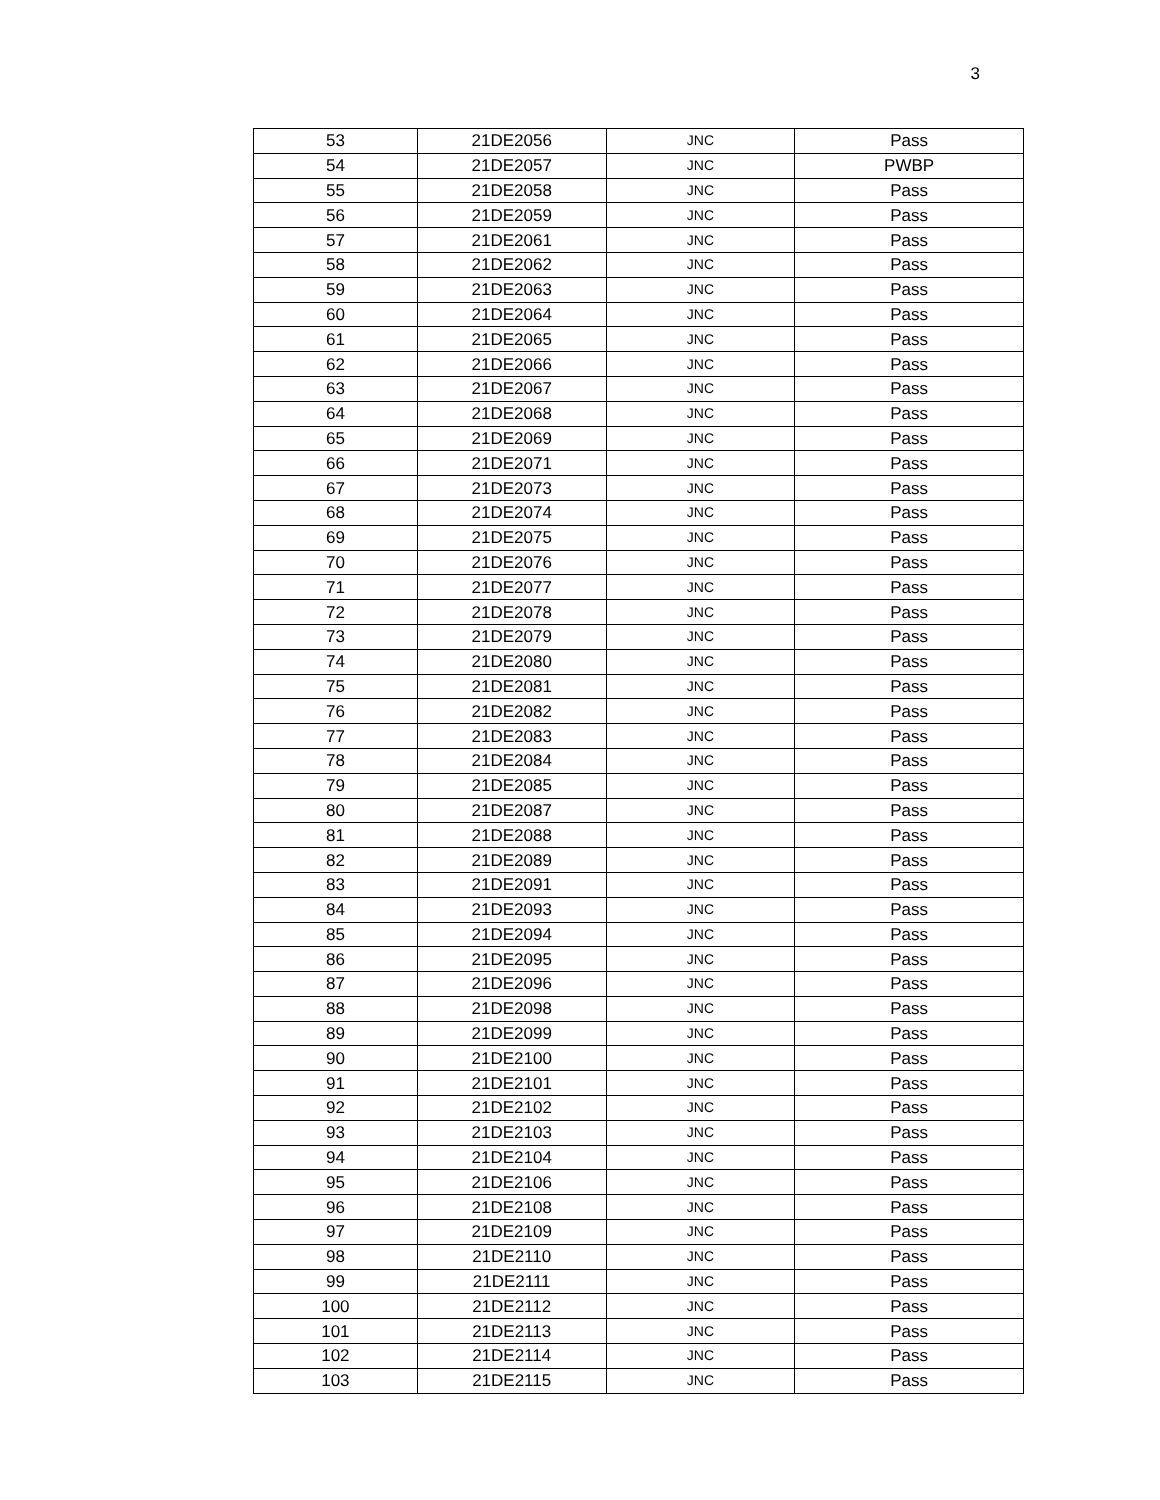3
| 53 | 21DE2056 | JNC | Pass |
| 54 | 21DE2057 | JNC | PWBP |
| 55 | 21DE2058 | JNC | Pass |
| 56 | 21DE2059 | JNC | Pass |
| 57 | 21DE2061 | JNC | Pass |
| 58 | 21DE2062 | JNC | Pass |
| 59 | 21DE2063 | JNC | Pass |
| 60 | 21DE2064 | JNC | Pass |
| 61 | 21DE2065 | JNC | Pass |
| 62 | 21DE2066 | JNC | Pass |
| 63 | 21DE2067 | JNC | Pass |
| 64 | 21DE2068 | JNC | Pass |
| 65 | 21DE2069 | JNC | Pass |
| 66 | 21DE2071 | JNC | Pass |
| 67 | 21DE2073 | JNC | Pass |
| 68 | 21DE2074 | JNC | Pass |
| 69 | 21DE2075 | JNC | Pass |
| 70 | 21DE2076 | JNC | Pass |
| 71 | 21DE2077 | JNC | Pass |
| 72 | 21DE2078 | JNC | Pass |
| 73 | 21DE2079 | JNC | Pass |
| 74 | 21DE2080 | JNC | Pass |
| 75 | 21DE2081 | JNC | Pass |
| 76 | 21DE2082 | JNC | Pass |
| 77 | 21DE2083 | JNC | Pass |
| 78 | 21DE2084 | JNC | Pass |
| 79 | 21DE2085 | JNC | Pass |
| 80 | 21DE2087 | JNC | Pass |
| 81 | 21DE2088 | JNC | Pass |
| 82 | 21DE2089 | JNC | Pass |
| 83 | 21DE2091 | JNC | Pass |
| 84 | 21DE2093 | JNC | Pass |
| 85 | 21DE2094 | JNC | Pass |
| 86 | 21DE2095 | JNC | Pass |
| 87 | 21DE2096 | JNC | Pass |
| 88 | 21DE2098 | JNC | Pass |
| 89 | 21DE2099 | JNC | Pass |
| 90 | 21DE2100 | JNC | Pass |
| 91 | 21DE2101 | JNC | Pass |
| 92 | 21DE2102 | JNC | Pass |
| 93 | 21DE2103 | JNC | Pass |
| 94 | 21DE2104 | JNC | Pass |
| 95 | 21DE2106 | JNC | Pass |
| 96 | 21DE2108 | JNC | Pass |
| 97 | 21DE2109 | JNC | Pass |
| 98 | 21DE2110 | JNC | Pass |
| 99 | 21DE2111 | JNC | Pass |
| 100 | 21DE2112 | JNC | Pass |
| 101 | 21DE2113 | JNC | Pass |
| 102 | 21DE2114 | JNC | Pass |
| 103 | 21DE2115 | JNC | Pass |